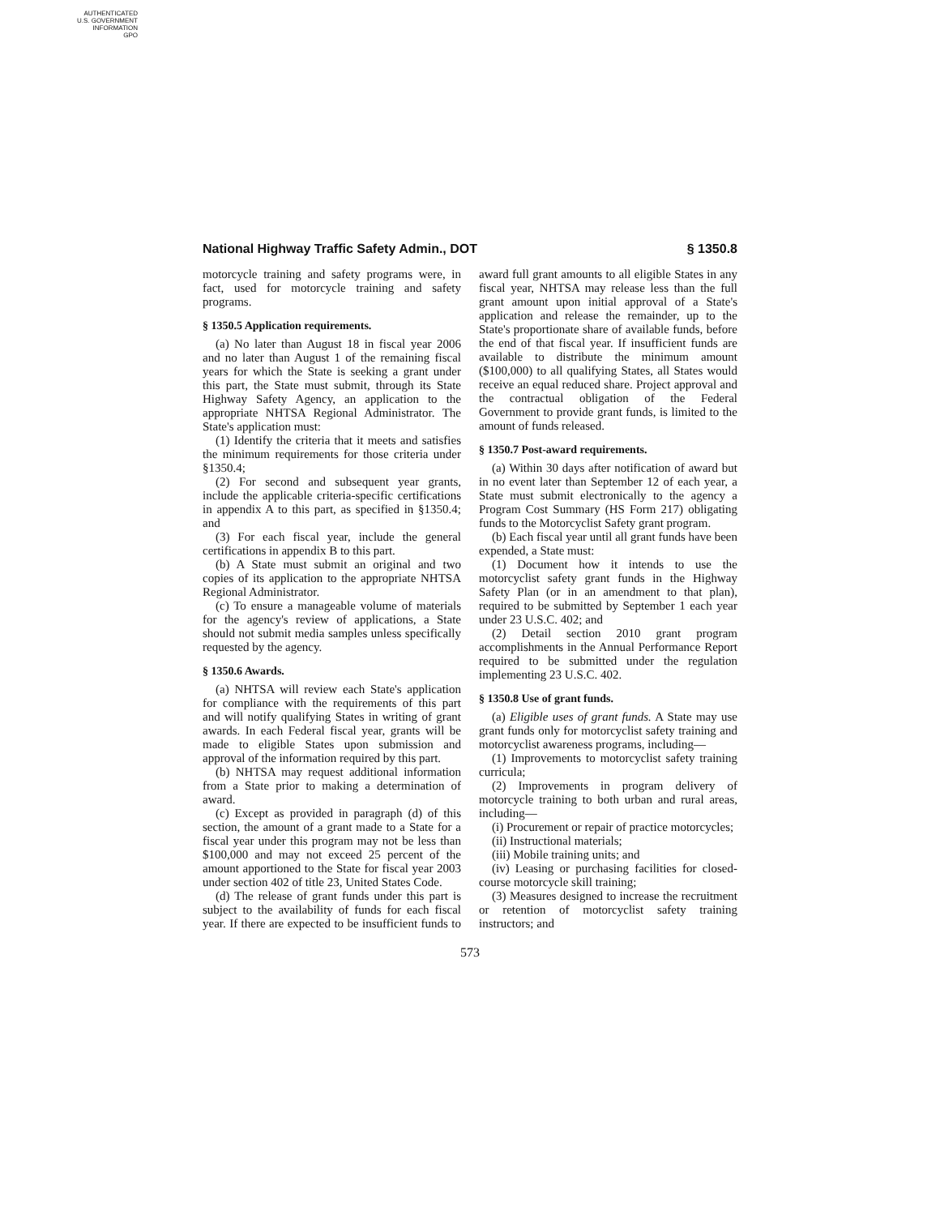AUTHENTICATED
U.S. GOVERNMENT
INFORMATION
GPO
National Highway Traffic Safety Admin., DOT § 1350.8
motorcycle training and safety programs were, in fact, used for motorcycle training and safety programs.
§ 1350.5 Application requirements.
(a) No later than August 18 in fiscal year 2006 and no later than August 1 of the remaining fiscal years for which the State is seeking a grant under this part, the State must submit, through its State Highway Safety Agency, an application to the appropriate NHTSA Regional Administrator. The State's application must:
(1) Identify the criteria that it meets and satisfies the minimum requirements for those criteria under §1350.4;
(2) For second and subsequent year grants, include the applicable criteria-specific certifications in appendix A to this part, as specified in §1350.4; and
(3) For each fiscal year, include the general certifications in appendix B to this part.
(b) A State must submit an original and two copies of its application to the appropriate NHTSA Regional Administrator.
(c) To ensure a manageable volume of materials for the agency's review of applications, a State should not submit media samples unless specifically requested by the agency.
§ 1350.6 Awards.
(a) NHTSA will review each State's application for compliance with the requirements of this part and will notify qualifying States in writing of grant awards. In each Federal fiscal year, grants will be made to eligible States upon submission and approval of the information required by this part.
(b) NHTSA may request additional information from a State prior to making a determination of award.
(c) Except as provided in paragraph (d) of this section, the amount of a grant made to a State for a fiscal year under this program may not be less than $100,000 and may not exceed 25 percent of the amount apportioned to the State for fiscal year 2003 under section 402 of title 23, United States Code.
(d) The release of grant funds under this part is subject to the availability of funds for each fiscal year. If there are expected to be insufficient funds to award full grant amounts to all eligible States in any fiscal year, NHTSA may release less than the full grant amount upon initial approval of a State's application and release the remainder, up to the State's proportionate share of available funds, before the end of that fiscal year. If insufficient funds are available to distribute the minimum amount ($100,000) to all qualifying States, all States would receive an equal reduced share. Project approval and the contractual obligation of the Federal Government to provide grant funds, is limited to the amount of funds released.
§ 1350.7 Post-award requirements.
(a) Within 30 days after notification of award but in no event later than September 12 of each year, a State must submit electronically to the agency a Program Cost Summary (HS Form 217) obligating funds to the Motorcyclist Safety grant program.
(b) Each fiscal year until all grant funds have been expended, a State must:
(1) Document how it intends to use the motorcyclist safety grant funds in the Highway Safety Plan (or in an amendment to that plan), required to be submitted by September 1 each year under 23 U.S.C. 402; and
(2) Detail section 2010 grant program accomplishments in the Annual Performance Report required to be submitted under the regulation implementing 23 U.S.C. 402.
§ 1350.8 Use of grant funds.
(a) Eligible uses of grant funds. A State may use grant funds only for motorcyclist safety training and motorcyclist awareness programs, including—
(1) Improvements to motorcyclist safety training curricula;
(2) Improvements in program delivery of motorcycle training to both urban and rural areas, including—
(i) Procurement or repair of practice motorcycles;
(ii) Instructional materials;
(iii) Mobile training units; and
(iv) Leasing or purchasing facilities for closed-course motorcycle skill training;
(3) Measures designed to increase the recruitment or retention of motorcyclist safety training instructors; and
573